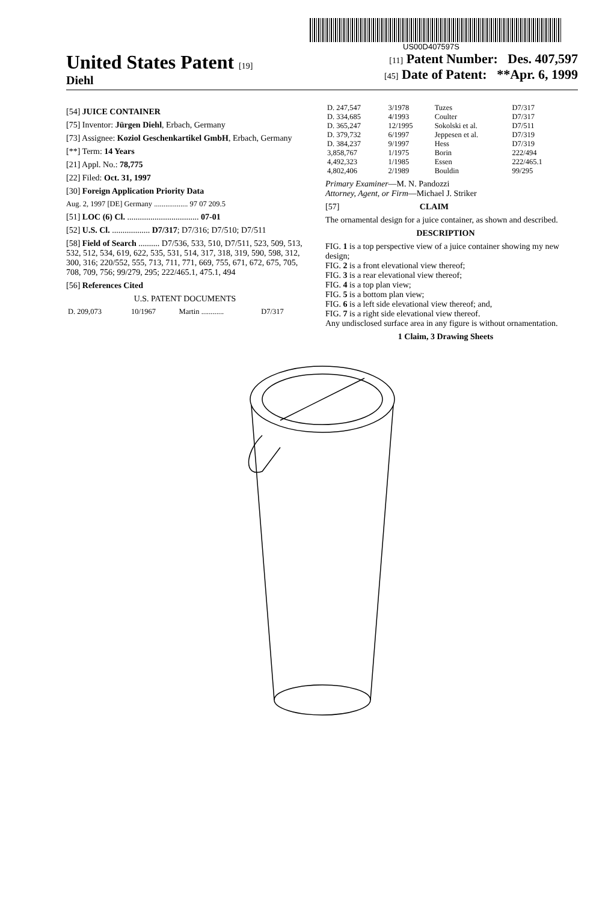US00D407597S
United States Patent [19]
Diehl
[11] Patent Number: Des. 407,597
[45] Date of Patent: **Apr. 6, 1999
[54] JUICE CONTAINER
[75] Inventor: Jürgen Diehl, Erbach, Germany
[73] Assignee: Koziol Geschenkartikel GmbH, Erbach, Germany
[**] Term: 14 Years
[21] Appl. No.: 78,775
[22] Filed: Oct. 31, 1997
[30] Foreign Application Priority Data
Aug. 2, 1997 [DE] Germany .................. 97 07 209.5
[51] LOC (6) Cl. .................................. 07-01
[52] U.S. Cl. .................. D7/317; D7/316; D7/510; D7/511
[58] Field of Search .......... D7/536, 533, 510, D7/511, 523, 509, 513, 532, 512, 534, 619, 622, 535, 531, 514, 317, 318, 319, 590, 598, 312, 300, 316; 220/552, 555, 713, 711, 771, 669, 755, 671, 672, 675, 705, 708, 709, 756; 99/279, 295; 222/465.1, 475.1, 494
[56] References Cited
U.S. PATENT DOCUMENTS
| D. 209,073 | 10/1967 | Martin ............ | D7/317 |
| D. 247,547 | 3/1978 | Tuzes | D7/317 |
| D. 334,685 | 4/1993 | Coulter | D7/317 |
| D. 365,247 | 12/1995 | Sokolski et al. | D7/511 |
| D. 379,732 | 6/1997 | Jeppesen et al. | D7/319 |
| D. 384,237 | 9/1997 | Hess | D7/319 |
| 3,858,767 | 1/1975 | Borin | 222/494 |
| 4,492,323 | 1/1985 | Essen | 222/465.1 |
| 4,802,406 | 2/1989 | Bouldin | 99/295 |
Primary Examiner—M. N. Pandozzi
Attorney, Agent, or Firm—Michael J. Striker
[57] CLAIM
The ornamental design for a juice container, as shown and described.
DESCRIPTION
FIG. 1 is a top perspective view of a juice container showing my new design;
FIG. 2 is a front elevational view thereof;
FIG. 3 is a rear elevational view thereof;
FIG. 4 is a top plan view;
FIG. 5 is a bottom plan view;
FIG. 6 is a left side elevational view thereof; and,
FIG. 7 is a right side elevational view thereof.
Any undisclosed surface area in any figure is without ornamentation.
1 Claim, 3 Drawing Sheets